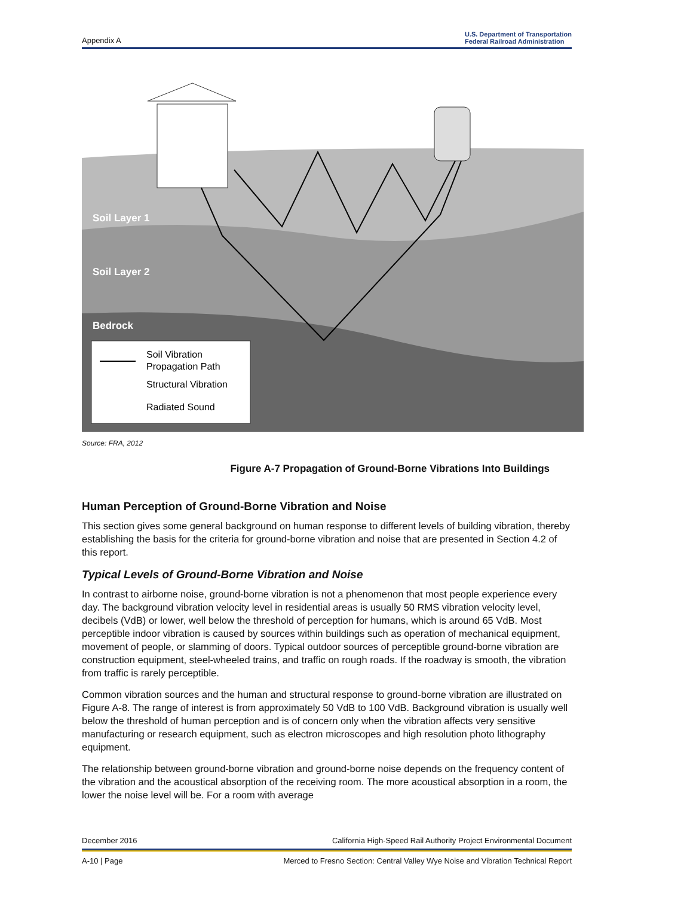Appendix A U.S. Department of Transportation
Federal Railroad Administration
Soil Layer 1
Soil Layer 2
Bedrock
Soil Vibration
Propagation Path
Structural Vibration
Radiated Sound
Source: FRA, 2012
Figure A-7 Propagation of Ground-Borne Vibrations Into Buildings
Human Perception of Ground-Borne Vibration and Noise
This section gives some general background on human response to different levels of building vibration, thereby establishing the basis for the criteria for ground-borne vibration and noise that are presented in Section 4.2 of this report.
Typical Levels of Ground-Borne Vibration and Noise
In contrast to airborne noise, ground-borne vibration is not a phenomenon that most people experience every day. The background vibration velocity level in residential areas is usually 50 RMS vibration velocity level, decibels (VdB) or lower, well below the threshold of perception for humans, which is around 65 VdB. Most perceptible indoor vibration is caused by sources within buildings such as operation of mechanical equipment, movement of people, or slamming of doors. Typical outdoor sources of perceptible ground-borne vibration are construction equipment, steel-wheeled trains, and traffic on rough roads. If the roadway is smooth, the vibration from traffic is rarely perceptible.
Common vibration sources and the human and structural response to ground-borne vibration are illustrated on Figure A-8. The range of interest is from approximately 50 VdB to 100 VdB. Background vibration is usually well below the threshold of human perception and is of concern only when the vibration affects very sensitive manufacturing or research equipment, such as electron microscopes and high resolution photo lithography equipment.
The relationship between ground-borne vibration and ground-borne noise depends on the frequency content of the vibration and the acoustical absorption of the receiving room. The more acoustical absorption in a room, the lower the noise level will be. For a room with average
December 2016 California High-Speed Rail Authority Project Environmental Document
A-10 | Page Merced to Fresno Section: Central Valley Wye Noise and Vibration Technical Report